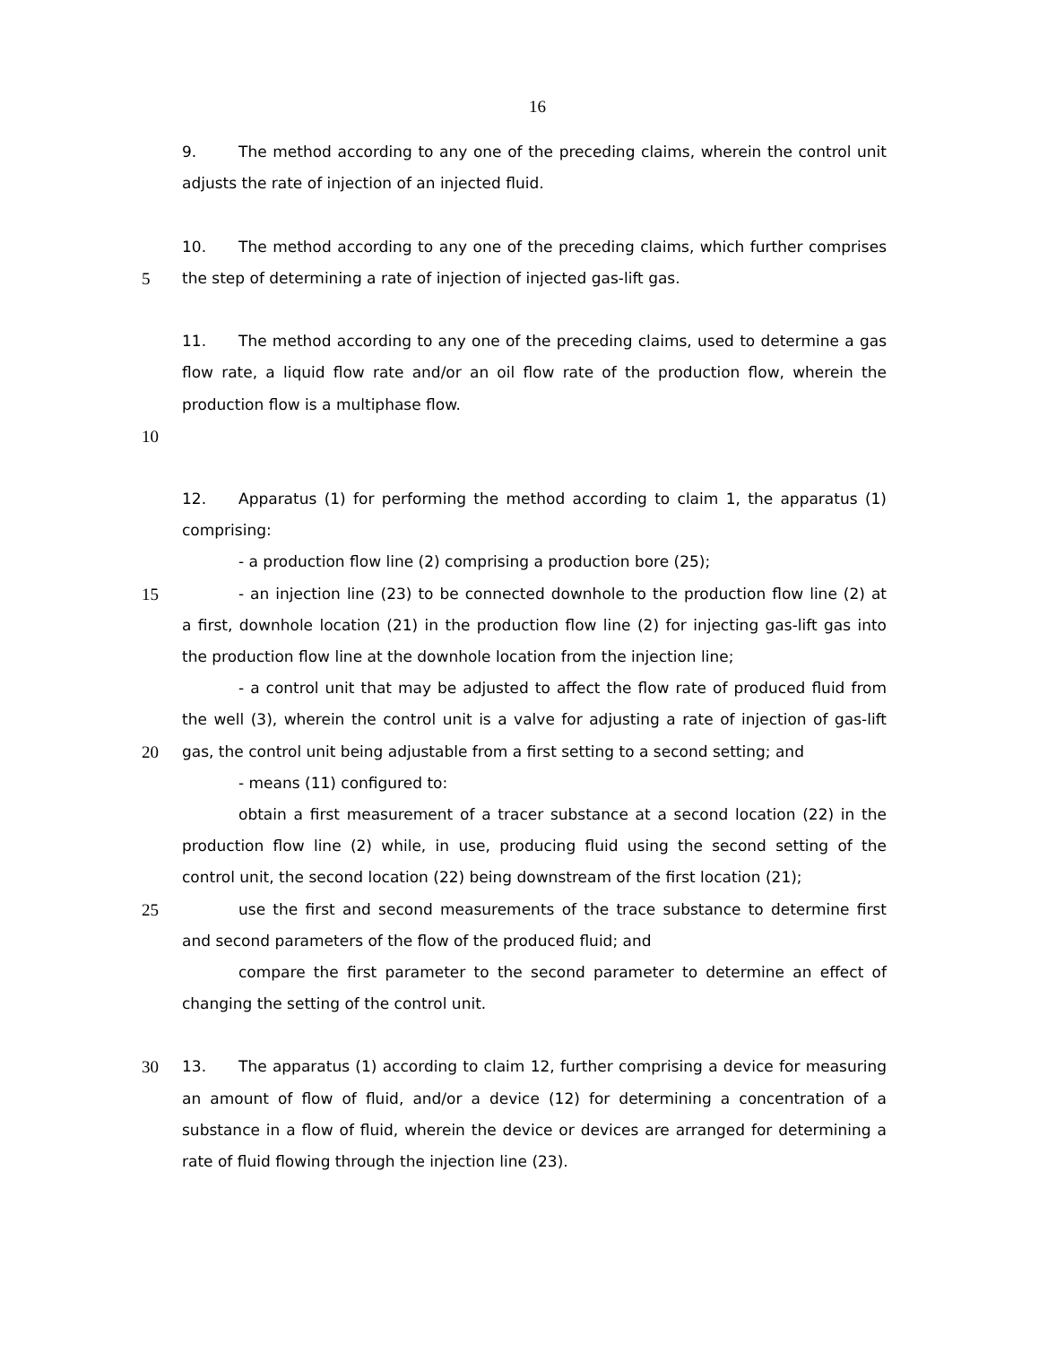16
9. The method according to any one of the preceding claims, wherein the control unit
adjusts the rate of injection of an injected fluid.
10. The method according to any one of the preceding claims, which further comprises
5 the step of determining a rate of injection of injected gas-lift gas.
11. The method according to any one of the preceding claims, used to determine a gas
flow rate, a liquid flow rate and/or an oil flow rate of the production flow, wherein the
production flow is a multiphase flow.
10
12. Apparatus (1) for performing the method according to claim 1, the apparatus (1)
comprising:
- a production flow line (2) comprising a production bore (25);
15 - an injection line (23) to be connected downhole to the production flow line (2) at
a first, downhole location (21) in the production flow line (2) for injecting gas-lift gas into
the production flow line at the downhole location from the injection line;
- a control unit that may be adjusted to affect the flow rate of produced fluid from
the well (3), wherein the control unit is a valve for adjusting a rate of injection of gas-lift
20 gas, the control unit being adjustable from a first setting to a second setting; and
- means (11) configured to:
obtain a first measurement of a tracer substance at a second location (22) in the
production flow line (2) while, in use, producing fluid using the second setting of the
control unit, the second location (22) being downstream of the first location (21);
25 use the first and second measurements of the trace substance to determine first
and second parameters of the flow of the produced fluid; and
compare the first parameter to the second parameter to determine an effect of
changing the setting of the control unit.
30 13. The apparatus (1) according to claim 12, further comprising a device for measuring
an amount of flow of fluid, and/or a device (12) for determining a concentration of a
substance in a flow of fluid, wherein the device or devices are arranged for determining a
rate of fluid flowing through the injection line (23).